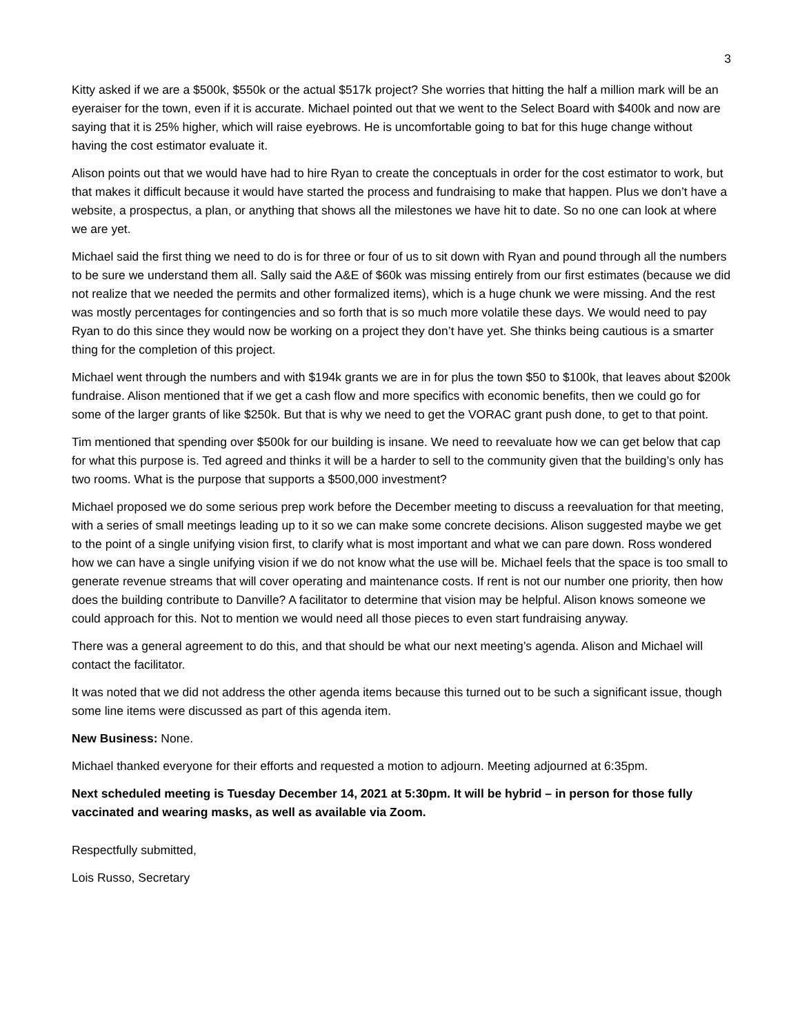3
Kitty asked if we are a $500k, $550k or the actual $517k project? She worries that hitting the half a million mark will be an eyeraiser for the town, even if it is accurate. Michael pointed out that we went to the Select Board with $400k and now are saying that it is 25% higher, which will raise eyebrows. He is uncomfortable going to bat for this huge change without having the cost estimator evaluate it.
Alison points out that we would have had to hire Ryan to create the conceptuals in order for the cost estimator to work, but that makes it difficult because it would have started the process and fundraising to make that happen. Plus we don’t have a website, a prospectus, a plan, or anything that shows all the milestones we have hit to date. So no one can look at where we are yet.
Michael said the first thing we need to do is for three or four of us to sit down with Ryan and pound through all the numbers to be sure we understand them all. Sally said the A&E of $60k was missing entirely from our first estimates (because we did not realize that we needed the permits and other formalized items), which is a huge chunk we were missing. And the rest was mostly percentages for contingencies and so forth that is so much more volatile these days. We would need to pay Ryan to do this since they would now be working on a project they don’t have yet. She thinks being cautious is a smarter thing for the completion of this project.
Michael went through the numbers and with $194k grants we are in for plus the town $50 to $100k, that leaves about $200k fundraise. Alison mentioned that if we get a cash flow and more specifics with economic benefits, then we could go for some of the larger grants of like $250k. But that is why we need to get the VORAC grant push done, to get to that point.
Tim mentioned that spending over $500k for our building is insane. We need to reevaluate how we can get below that cap for what this purpose is. Ted agreed and thinks it will be a harder to sell to the community given that the building’s only has two rooms. What is the purpose that supports a $500,000 investment?
Michael proposed we do some serious prep work before the December meeting to discuss a reevaluation for that meeting, with a series of small meetings leading up to it so we can make some concrete decisions. Alison suggested maybe we get to the point of a single unifying vision first, to clarify what is most important and what we can pare down. Ross wondered how we can have a single unifying vision if we do not know what the use will be. Michael feels that the space is too small to generate revenue streams that will cover operating and maintenance costs. If rent is not our number one priority, then how does the building contribute to Danville? A facilitator to determine that vision may be helpful. Alison knows someone we could approach for this. Not to mention we would need all those pieces to even start fundraising anyway.
There was a general agreement to do this, and that should be what our next meeting’s agenda. Alison and Michael will contact the facilitator.
It was noted that we did not address the other agenda items because this turned out to be such a significant issue, though some line items were discussed as part of this agenda item.
New Business: None.
Michael thanked everyone for their efforts and requested a motion to adjourn. Meeting adjourned at 6:35pm.
Next scheduled meeting is Tuesday December 14, 2021 at 5:30pm. It will be hybrid – in person for those fully vaccinated and wearing masks, as well as available via Zoom.
Respectfully submitted,
Lois Russo, Secretary